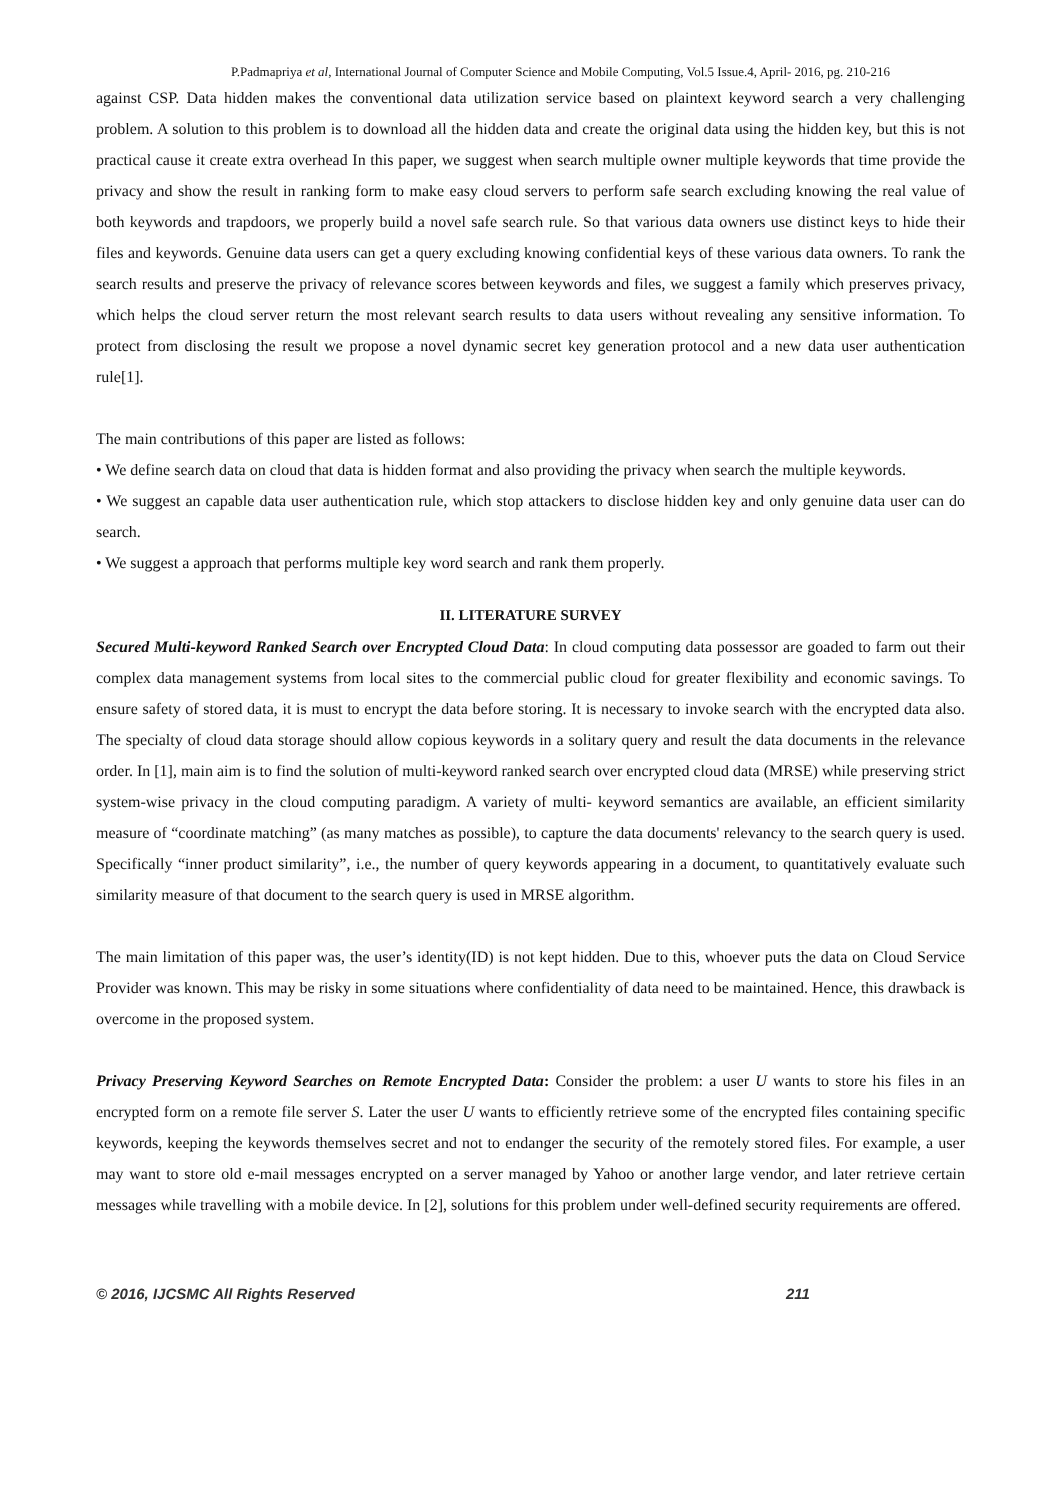P.Padmapriya et al, International Journal of Computer Science and Mobile Computing, Vol.5 Issue.4, April- 2016, pg. 210-216
against CSP. Data hidden makes the conventional data utilization service based on plaintext keyword search a very challenging problem. A solution to this problem is to download all the hidden data and create the original data using the hidden key, but this is not practical cause it create extra overhead In this paper, we suggest when search multiple owner multiple keywords that time provide the privacy and show the result in ranking form to make easy cloud servers to perform safe search excluding knowing the real value of both keywords and trapdoors, we properly build a novel safe search rule. So that various data owners use distinct keys to hide their files and keywords. Genuine data users can get a query excluding knowing confidential keys of these various data owners. To rank the search results and preserve the privacy of relevance scores between keywords and files, we suggest a family which preserves privacy, which helps the cloud server return the most relevant search results to data users without revealing any sensitive information. To protect from disclosing the result we propose a novel dynamic secret key generation protocol and a new data user authentication rule[1].
The main contributions of this paper are listed as follows:
• We define search data on cloud that data is hidden format and also providing the privacy when search the multiple keywords.
• We suggest an capable data user authentication rule, which stop attackers to disclose hidden key and only genuine data user can do search.
• We suggest a approach that performs multiple key word search and rank them properly.
II. LITERATURE SURVEY
Secured Multi-keyword Ranked Search over Encrypted Cloud Data: In cloud computing data possessor are goaded to farm out their complex data management systems from local sites to the commercial public cloud for greater flexibility and economic savings. To ensure safety of stored data, it is must to encrypt the data before storing. It is necessary to invoke search with the encrypted data also. The specialty of cloud data storage should allow copious keywords in a solitary query and result the data documents in the relevance order. In [1], main aim is to find the solution of multi-keyword ranked search over encrypted cloud data (MRSE) while preserving strict system-wise privacy in the cloud computing paradigm. A variety of multi- keyword semantics are available, an efficient similarity measure of “coordinate matching” (as many matches as possible), to capture the data documents' relevancy to the search query is used. Specifically “inner product similarity”, i.e., the number of query keywords appearing in a document, to quantitatively evaluate such similarity measure of that document to the search query is used in MRSE algorithm.
The main limitation of this paper was, the user’s identity(ID) is not kept hidden. Due to this, whoever puts the data on Cloud Service Provider was known. This may be risky in some situations where confidentiality of data need to be maintained. Hence, this drawback is overcome in the proposed system.
Privacy Preserving Keyword Searches on Remote Encrypted Data: Consider the problem: a user U wants to store his files in an encrypted form on a remote file server S. Later the user U wants to efficiently retrieve some of the encrypted files containing specific keywords, keeping the keywords themselves secret and not to endanger the security of the remotely stored files. For example, a user may want to store old e-mail messages encrypted on a server managed by Yahoo or another large vendor, and later retrieve certain messages while travelling with a mobile device. In [2], solutions for this problem under well-defined security requirements are offered.
© 2016, IJCSMC All Rights Reserved 211